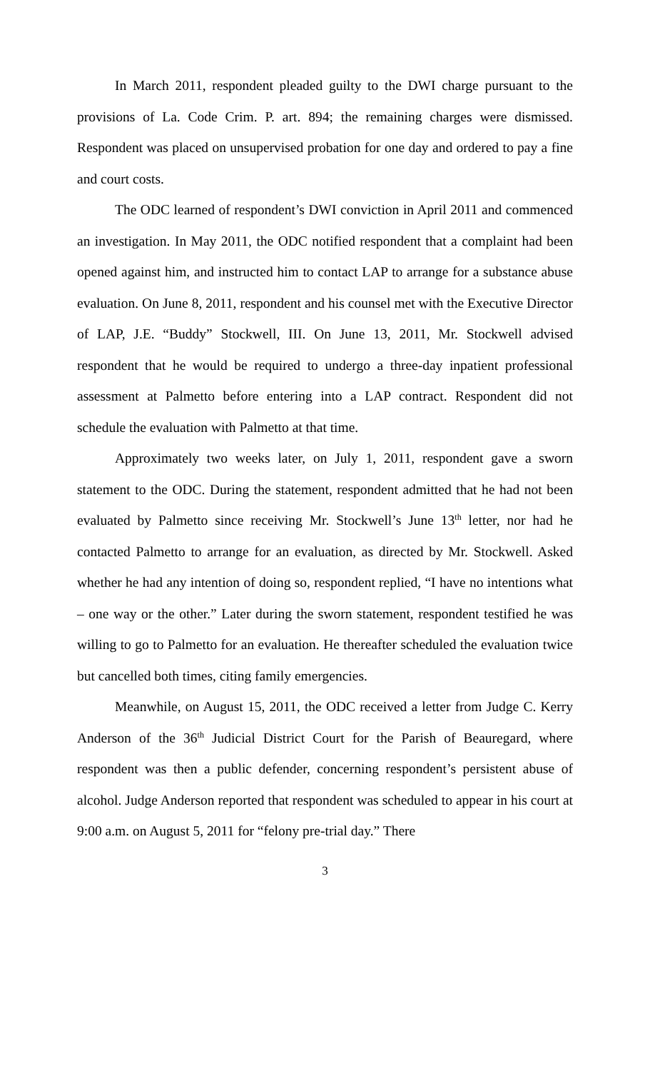In March 2011, respondent pleaded guilty to the DWI charge pursuant to the provisions of La. Code Crim. P. art. 894; the remaining charges were dismissed. Respondent was placed on unsupervised probation for one day and ordered to pay a fine and court costs.
The ODC learned of respondent’s DWI conviction in April 2011 and commenced an investigation. In May 2011, the ODC notified respondent that a complaint had been opened against him, and instructed him to contact LAP to arrange for a substance abuse evaluation. On June 8, 2011, respondent and his counsel met with the Executive Director of LAP, J.E. “Buddy” Stockwell, III. On June 13, 2011, Mr. Stockwell advised respondent that he would be required to undergo a three-day inpatient professional assessment at Palmetto before entering into a LAP contract. Respondent did not schedule the evaluation with Palmetto at that time.
Approximately two weeks later, on July 1, 2011, respondent gave a sworn statement to the ODC. During the statement, respondent admitted that he had not been evaluated by Palmetto since receiving Mr. Stockwell’s June 13<sup>th</sup> letter, nor had he contacted Palmetto to arrange for an evaluation, as directed by Mr. Stockwell. Asked whether he had any intention of doing so, respondent replied, “I have no intentions what – one way or the other.” Later during the sworn statement, respondent testified he was willing to go to Palmetto for an evaluation. He thereafter scheduled the evaluation twice but cancelled both times, citing family emergencies.
Meanwhile, on August 15, 2011, the ODC received a letter from Judge C. Kerry Anderson of the 36<sup>th</sup> Judicial District Court for the Parish of Beauregard, where respondent was then a public defender, concerning respondent’s persistent abuse of alcohol. Judge Anderson reported that respondent was scheduled to appear in his court at 9:00 a.m. on August 5, 2011 for “felony pre-trial day.” There
3